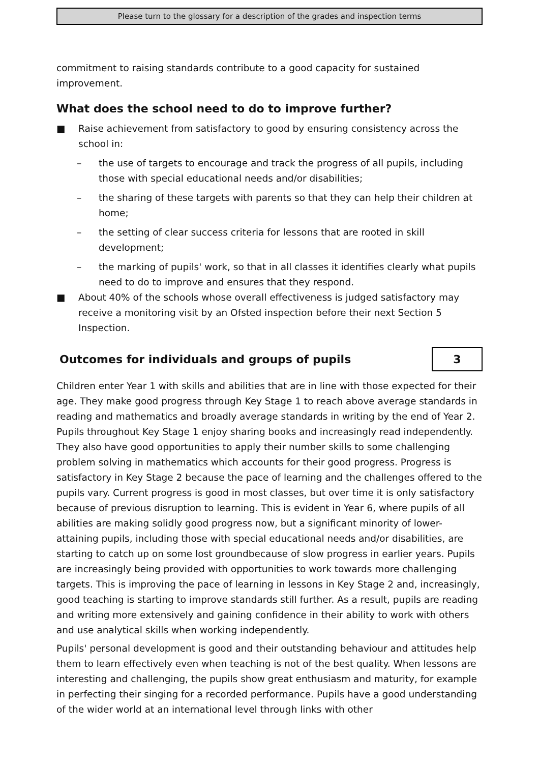Please turn to the glossary for a description of the grades and inspection terms
commitment to raising standards contribute to a good capacity for sustained improvement.
What does the school need to do to improve further?
■ Raise achievement from satisfactory to good by ensuring consistency across the school in:
– the use of targets to encourage and track the progress of all pupils, including those with special educational needs and/or disabilities;
– the sharing of these targets with parents so that they can help their children at home;
– the setting of clear success criteria for lessons that are rooted in skill development;
– the marking of pupils' work, so that in all classes it identifies clearly what pupils need to do to improve and ensures that they respond.
■ About 40% of the schools whose overall effectiveness is judged satisfactory may receive a monitoring visit by an Ofsted inspection before their next Section 5 Inspection.
Outcomes for individuals and groups of pupils
3
Children enter Year 1 with skills and abilities that are in line with those expected for their age. They make good progress through Key Stage 1 to reach above average standards in reading and mathematics and broadly average standards in writing by the end of Year 2. Pupils throughout Key Stage 1 enjoy sharing books and increasingly read independently. They also have good opportunities to apply their number skills to some challenging problem solving in mathematics which accounts for their good progress. Progress is satisfactory in Key Stage 2 because the pace of learning and the challenges offered to the pupils vary. Current progress is good in most classes, but over time it is only satisfactory because of previous disruption to learning. This is evident in Year 6, where pupils of all abilities are making solidly good progress now, but a significant minority of lower-attaining pupils, including those with special educational needs and/or disabilities, are starting to catch up on some lost groundbecause of slow progress in earlier years. Pupils are increasingly being provided with opportunities to work towards more challenging targets. This is improving the pace of learning in lessons in Key Stage 2 and, increasingly, good teaching is starting to improve standards still further. As a result, pupils are reading and writing more extensively and gaining confidence in their ability to work with others and use analytical skills when working independently.
Pupils' personal development is good and their outstanding behaviour and attitudes help them to learn effectively even when teaching is not of the best quality. When lessons are interesting and challenging, the pupils show great enthusiasm and maturity, for example in perfecting their singing for a recorded performance. Pupils have a good understanding of the wider world at an international level through links with other